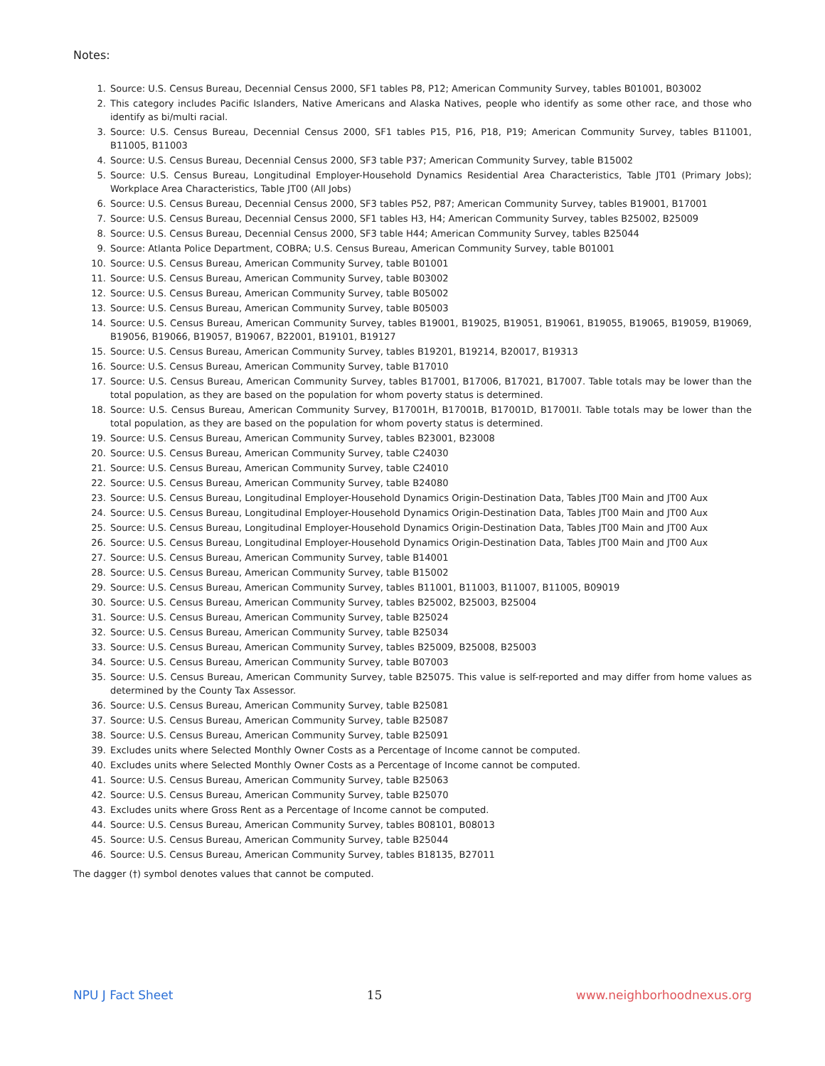Notes:
1. Source: U.S. Census Bureau, Decennial Census 2000, SF1 tables P8, P12; American Community Survey, tables B01001, B03002
2. This category includes Pacific Islanders, Native Americans and Alaska Natives, people who identify as some other race, and those who identify as bi/multi racial.
3. Source: U.S. Census Bureau, Decennial Census 2000, SF1 tables P15, P16, P18, P19; American Community Survey, tables B11001, B11005, B11003
4. Source: U.S. Census Bureau, Decennial Census 2000, SF3 table P37; American Community Survey, table B15002
5. Source: U.S. Census Bureau, Longitudinal Employer-Household Dynamics Residential Area Characteristics, Table JT01 (Primary Jobs); Workplace Area Characteristics, Table JT00 (All Jobs)
6. Source: U.S. Census Bureau, Decennial Census 2000, SF3 tables P52, P87; American Community Survey, tables B19001, B17001
7. Source: U.S. Census Bureau, Decennial Census 2000, SF1 tables H3, H4; American Community Survey, tables B25002, B25009
8. Source: U.S. Census Bureau, Decennial Census 2000, SF3 table H44; American Community Survey, tables B25044
9. Source: Atlanta Police Department, COBRA; U.S. Census Bureau, American Community Survey, table B01001
10. Source: U.S. Census Bureau, American Community Survey, table B01001
11. Source: U.S. Census Bureau, American Community Survey, table B03002
12. Source: U.S. Census Bureau, American Community Survey, table B05002
13. Source: U.S. Census Bureau, American Community Survey, table B05003
14. Source: U.S. Census Bureau, American Community Survey, tables B19001, B19025, B19051, B19061, B19055, B19065, B19059, B19069, B19056, B19066, B19057, B19067, B22001, B19101, B19127
15. Source: U.S. Census Bureau, American Community Survey, tables B19201, B19214, B20017, B19313
16. Source: U.S. Census Bureau, American Community Survey, table B17010
17. Source: U.S. Census Bureau, American Community Survey, tables B17001, B17006, B17021, B17007. Table totals may be lower than the total population, as they are based on the population for whom poverty status is determined.
18. Source: U.S. Census Bureau, American Community Survey, B17001H, B17001B, B17001D, B17001I. Table totals may be lower than the total population, as they are based on the population for whom poverty status is determined.
19. Source: U.S. Census Bureau, American Community Survey, tables B23001, B23008
20. Source: U.S. Census Bureau, American Community Survey, table C24030
21. Source: U.S. Census Bureau, American Community Survey, table C24010
22. Source: U.S. Census Bureau, American Community Survey, table B24080
23. Source: U.S. Census Bureau, Longitudinal Employer-Household Dynamics Origin-Destination Data, Tables JT00 Main and JT00 Aux
24. Source: U.S. Census Bureau, Longitudinal Employer-Household Dynamics Origin-Destination Data, Tables JT00 Main and JT00 Aux
25. Source: U.S. Census Bureau, Longitudinal Employer-Household Dynamics Origin-Destination Data, Tables JT00 Main and JT00 Aux
26. Source: U.S. Census Bureau, Longitudinal Employer-Household Dynamics Origin-Destination Data, Tables JT00 Main and JT00 Aux
27. Source: U.S. Census Bureau, American Community Survey, table B14001
28. Source: U.S. Census Bureau, American Community Survey, table B15002
29. Source: U.S. Census Bureau, American Community Survey, tables B11001, B11003, B11007, B11005, B09019
30. Source: U.S. Census Bureau, American Community Survey, tables B25002, B25003, B25004
31. Source: U.S. Census Bureau, American Community Survey, table B25024
32. Source: U.S. Census Bureau, American Community Survey, table B25034
33. Source: U.S. Census Bureau, American Community Survey, tables B25009, B25008, B25003
34. Source: U.S. Census Bureau, American Community Survey, table B07003
35. Source: U.S. Census Bureau, American Community Survey, table B25075. This value is self-reported and may differ from home values as determined by the County Tax Assessor.
36. Source: U.S. Census Bureau, American Community Survey, table B25081
37. Source: U.S. Census Bureau, American Community Survey, table B25087
38. Source: U.S. Census Bureau, American Community Survey, table B25091
39. Excludes units where Selected Monthly Owner Costs as a Percentage of Income cannot be computed.
40. Excludes units where Selected Monthly Owner Costs as a Percentage of Income cannot be computed.
41. Source: U.S. Census Bureau, American Community Survey, table B25063
42. Source: U.S. Census Bureau, American Community Survey, table B25070
43. Excludes units where Gross Rent as a Percentage of Income cannot be computed.
44. Source: U.S. Census Bureau, American Community Survey, tables B08101, B08013
45. Source: U.S. Census Bureau, American Community Survey, table B25044
46. Source: U.S. Census Bureau, American Community Survey, tables B18135, B27011
The dagger (†) symbol denotes values that cannot be computed.
NPU J Fact Sheet 15 www.neighborhoodnexus.org